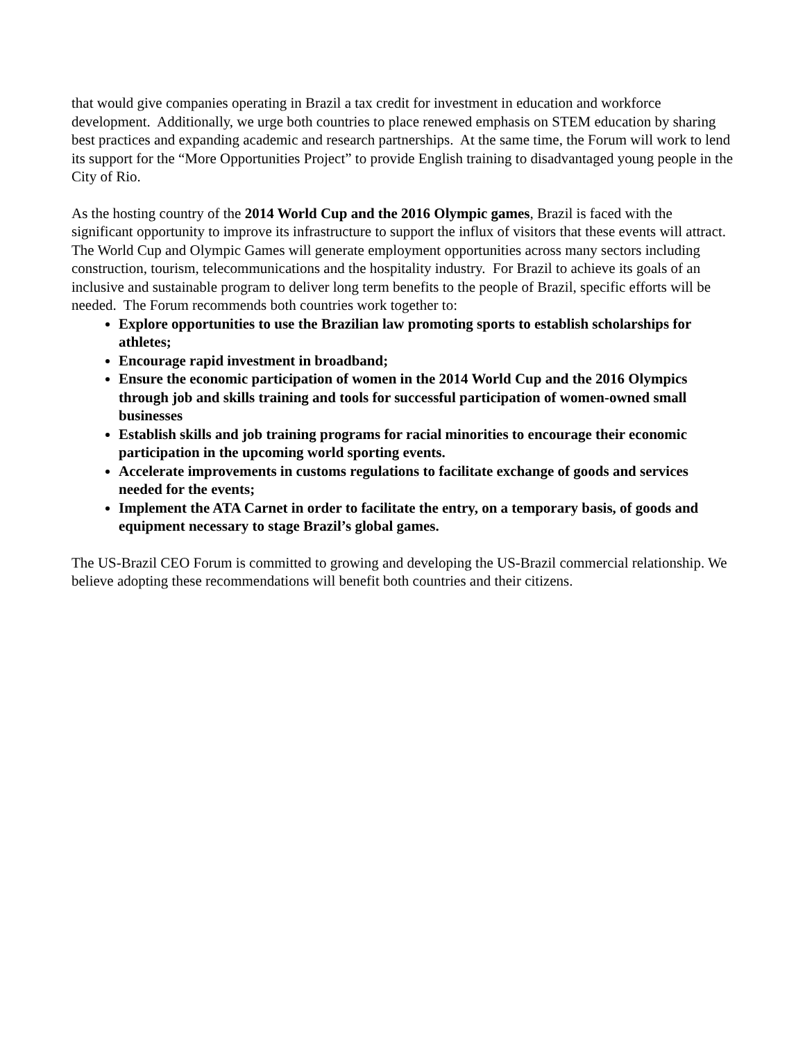that would give companies operating in Brazil a tax credit for investment in education and workforce development. Additionally, we urge both countries to place renewed emphasis on STEM education by sharing best practices and expanding academic and research partnerships. At the same time, the Forum will work to lend its support for the “More Opportunities Project” to provide English training to disadvantaged young people in the City of Rio.
As the hosting country of the 2014 World Cup and the 2016 Olympic games, Brazil is faced with the significant opportunity to improve its infrastructure to support the influx of visitors that these events will attract. The World Cup and Olympic Games will generate employment opportunities across many sectors including construction, tourism, telecommunications and the hospitality industry. For Brazil to achieve its goals of an inclusive and sustainable program to deliver long term benefits to the people of Brazil, specific efforts will be needed. The Forum recommends both countries work together to:
Explore opportunities to use the Brazilian law promoting sports to establish scholarships for athletes;
Encourage rapid investment in broadband;
Ensure the economic participation of women in the 2014 World Cup and the 2016 Olympics through job and skills training and tools for successful participation of women-owned small businesses
Establish skills and job training programs for racial minorities to encourage their economic participation in the upcoming world sporting events.
Accelerate improvements in customs regulations to facilitate exchange of goods and services needed for the events;
Implement the ATA Carnet in order to facilitate the entry, on a temporary basis, of goods and equipment necessary to stage Brazil’s global games.
The US-Brazil CEO Forum is committed to growing and developing the US-Brazil commercial relationship. We believe adopting these recommendations will benefit both countries and their citizens.